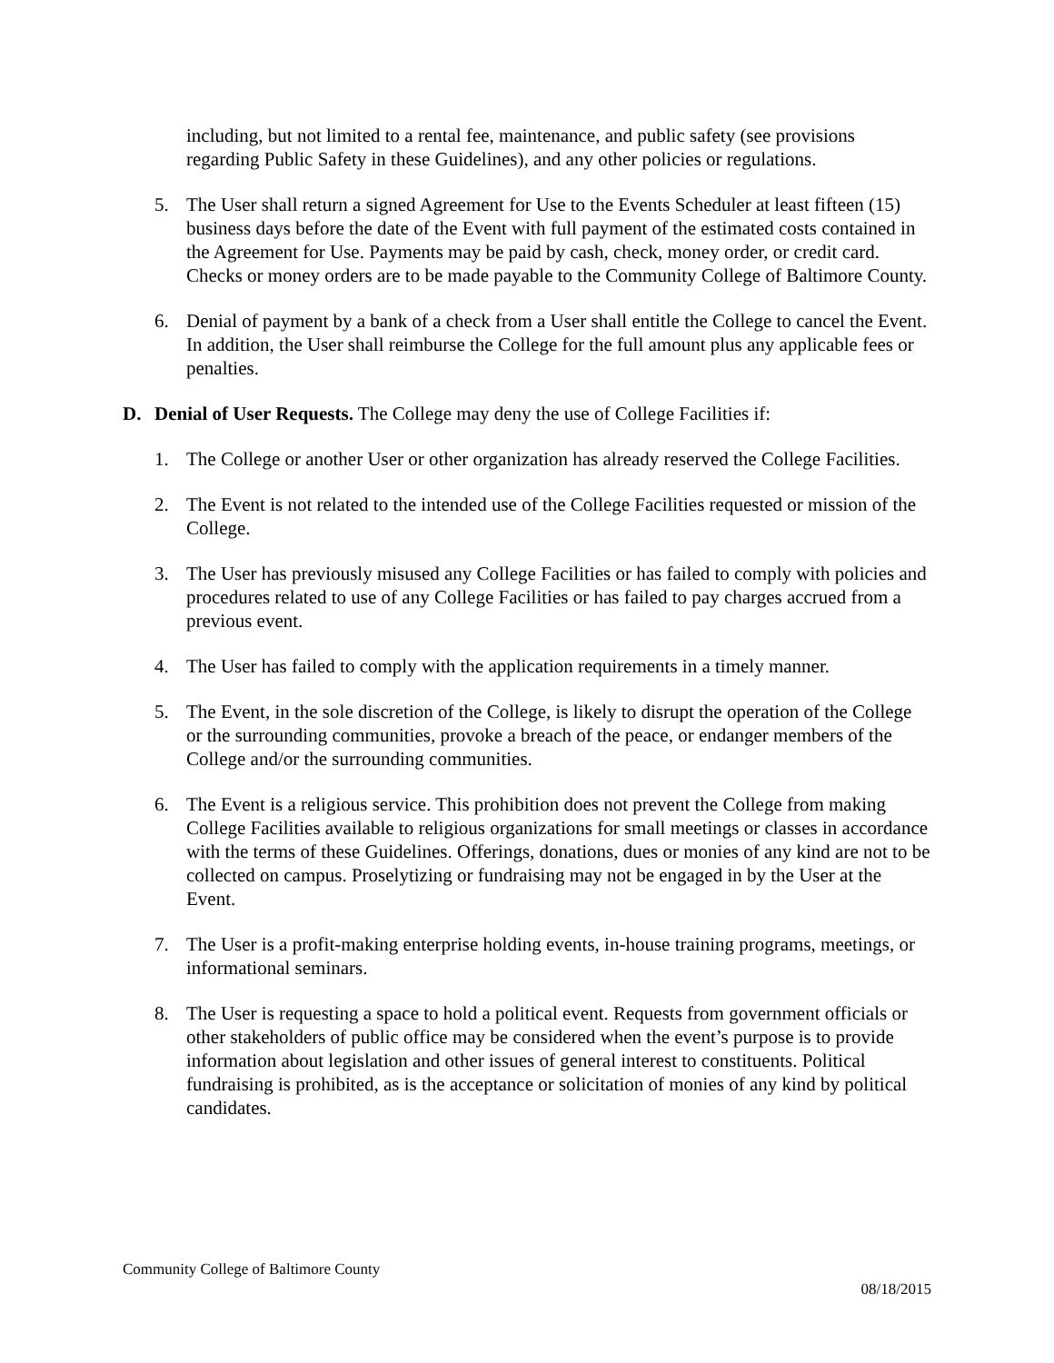including, but not limited to a rental fee, maintenance, and public safety (see provisions regarding Public Safety in these Guidelines), and any other policies or regulations.
5. The User shall return a signed Agreement for Use to the Events Scheduler at least fifteen (15) business days before the date of the Event with full payment of the estimated costs contained in the Agreement for Use. Payments may be paid by cash, check, money order, or credit card. Checks or money orders are to be made payable to the Community College of Baltimore County.
6. Denial of payment by a bank of a check from a User shall entitle the College to cancel the Event. In addition, the User shall reimburse the College for the full amount plus any applicable fees or penalties.
D. Denial of User Requests. The College may deny the use of College Facilities if:
1. The College or another User or other organization has already reserved the College Facilities.
2. The Event is not related to the intended use of the College Facilities requested or mission of the College.
3. The User has previously misused any College Facilities or has failed to comply with policies and procedures related to use of any College Facilities or has failed to pay charges accrued from a previous event.
4. The User has failed to comply with the application requirements in a timely manner.
5. The Event, in the sole discretion of the College, is likely to disrupt the operation of the College or the surrounding communities, provoke a breach of the peace, or endanger members of the College and/or the surrounding communities.
6. The Event is a religious service. This prohibition does not prevent the College from making College Facilities available to religious organizations for small meetings or classes in accordance with the terms of these Guidelines. Offerings, donations, dues or monies of any kind are not to be collected on campus. Proselytizing or fundraising may not be engaged in by the User at the Event.
7. The User is a profit-making enterprise holding events, in-house training programs, meetings, or informational seminars.
8. The User is requesting a space to hold a political event. Requests from government officials or other stakeholders of public office may be considered when the event’s purpose is to provide information about legislation and other issues of general interest to constituents. Political fundraising is prohibited, as is the acceptance or solicitation of monies of any kind by political candidates.
Community College of Baltimore County
08/18/2015